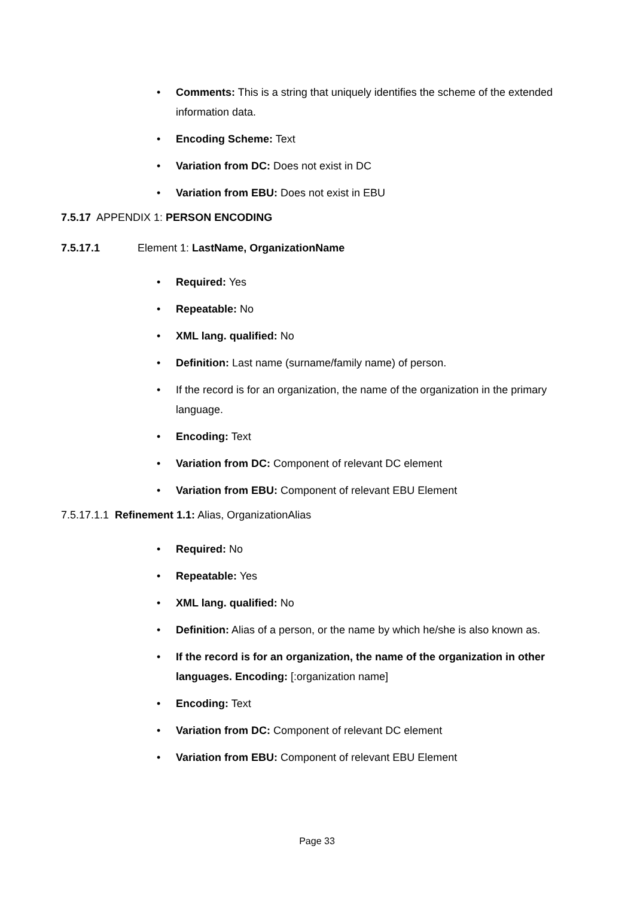• Comments: This is a string that uniquely identifies the scheme of the extended information data.
• Encoding Scheme: Text
• Variation from DC: Does not exist in DC
• Variation from EBU: Does not exist in EBU
7.5.17 APPENDIX 1: PERSON ENCODING
7.5.17.1 Element 1: LastName, OrganizationName
• Required: Yes
• Repeatable: No
• XML lang. qualified: No
• Definition: Last name (surname/family name) of person.
• If the record is for an organization, the name of the organization in the primary language.
• Encoding: Text
• Variation from DC: Component of relevant DC element
• Variation from EBU: Component of relevant EBU Element
7.5.17.1.1 Refinement 1.1: Alias, OrganizationAlias
• Required: No
• Repeatable: Yes
• XML lang. qualified: No
• Definition: Alias of a person, or the name by which he/she is also known as.
• If the record is for an organization, the name of the organization in other languages. Encoding: [:organization name]
• Encoding: Text
• Variation from DC: Component of relevant DC element
• Variation from EBU: Component of relevant EBU Element
Page 33